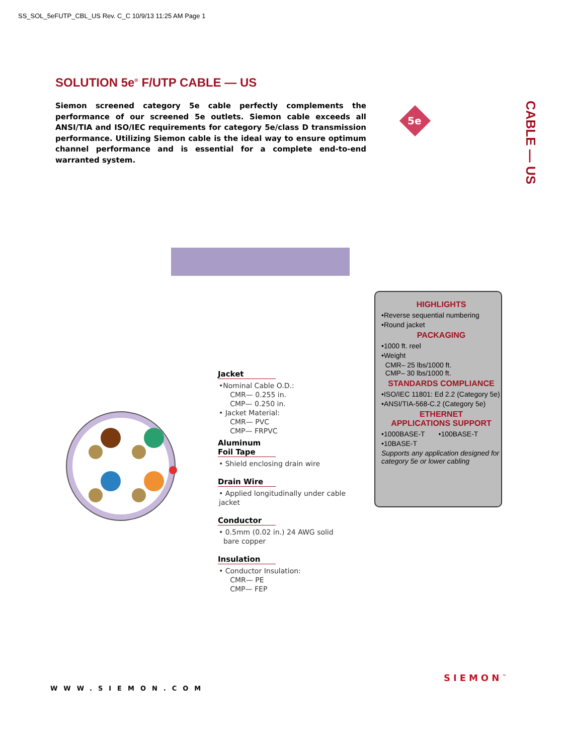SS_SOL_5eFUTP_CBL_US Rev. C_C 10/9/13 11:25 AM Page 1
SOLUTION 5e<sup>®</sup> F/UTP CABLE — US
Siemon screened category 5e cable perfectly complements the performance of our screened 5e outlets. Siemon cable exceeds all ANSI/TIA and ISO/IEC requirements for category 5e/class D transmission performance. Utilizing Siemon cable is the ideal way to ensure optimum channel performance and is essential for a complete end-to-end warranted system.
5e
CABLE — US
Jacket
•Nominal Cable O.D.:
CMR— 0.255 in.
CMP— 0.250 in.
• Jacket Material:
CMR— PVC
CMP— FRPVC
Aluminum Foil Tape
• Shield enclosing drain wire
Drain Wire
• Applied longitudinally under cable jacket
Conductor
• 0.5mm (0.02 in.) 24 AWG solid
bare copper
Insulation
• Conductor Insulation:
CMR— PE
CMP— FEP
HIGHLIGHTS
•Reverse sequential numbering
•Round jacket
PACKAGING
•1000 ft. reel
•Weight
CMR– 25 lbs/1000 ft.
CMP– 30 lbs/1000 ft.
STANDARDS COMPLIANCE
•ISO/IEC 11801: Ed 2.2 (Category 5e)
•ANSI/TIA-568-C.2 (Category 5e)
ETHERNET
APPLICATIONS SUPPORT
•1000BASE-T •100BASE-T
•10BASE-T
Supports any application designed for category 5e or lower cabling
WWW.SIEMON.COM
SIEMON<sup>™</sup>